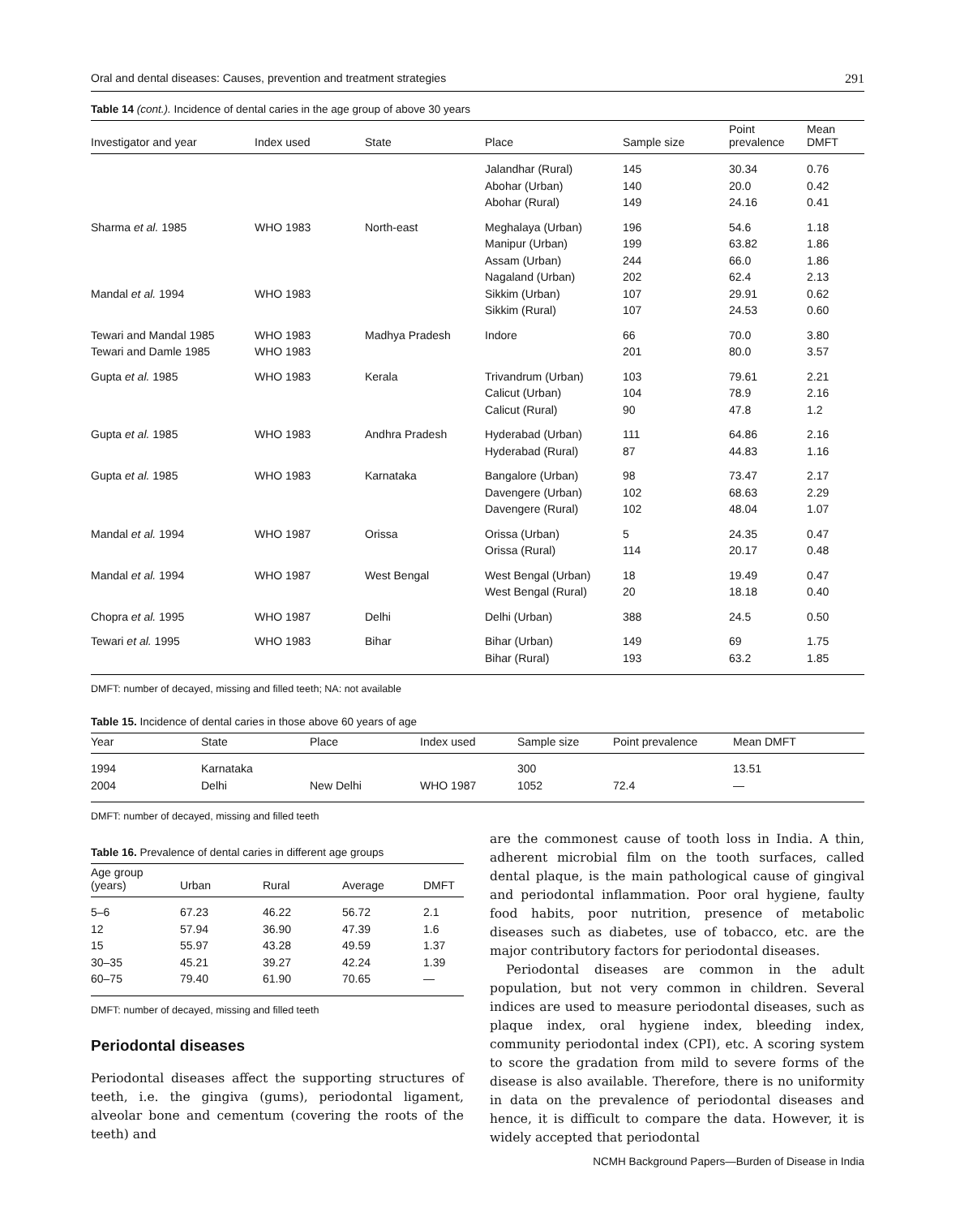Oral and dental diseases: Causes, prevention and treatment strategies 291
Table 14 (cont.). Incidence of dental caries in the age group of above 30 years
| Investigator and year | Index used | State | Place | Sample size | Point prevalence | Mean DMFT |
| --- | --- | --- | --- | --- | --- | --- |
| | | | Jalandhar (Rural) Abohar (Urban) Abohar (Rural) | 145 140 149 | 30.34 20.0 24.16 | 0.76 0.42 0.41 |
| Sharma et al. 1985 Mandal et al. 1994 | WHO 1983 WHO 1983 | North-east | Meghalaya (Urban) Manipur (Urban) Assam (Urban) Nagaland (Urban) Sikkim (Urban) Sikkim (Rural) | 196 199 244 202 107 107 | 54.6 63.82 66.0 62.4 29.91 24.53 | 1.18 1.86 1.86 2.13 0.62 0.60 |
| Tewari and Mandal 1985 Tewari and Damle 1985 | WHO 1983 WHO 1983 | Madhya Pradesh | Indore | 66 201 | 70.0 80.0 | 3.80 3.57 |
| Gupta et al. 1985 | WHO 1983 | Kerala | Trivandrum (Urban) Calicut (Urban) Calicut (Rural) | 103 104 90 | 79.61 78.9 47.8 | 2.21 2.16 1.2 |
| Gupta et al. 1985 | WHO 1983 | Andhra Pradesh | Hyderabad (Urban) Hyderabad (Rural) | 111 87 | 64.86 44.83 | 2.16 1.16 |
| Gupta et al. 1985 | WHO 1983 | Karnataka | Bangalore (Urban) Davengere (Urban) Davengere (Rural) | 98 102 102 | 73.47 68.63 48.04 | 2.17 2.29 1.07 |
| Mandal et al. 1994 | WHO 1987 | Orissa | Orissa (Urban) Orissa (Rural) | 5 114 | 24.35 20.17 | 0.47 0.48 |
| Mandal et al. 1994 | WHO 1987 | West Bengal | West Bengal (Urban) West Bengal (Rural) | 18 20 | 19.49 18.18 | 0.47 0.40 |
| Chopra et al. 1995 | WHO 1987 | Delhi | Delhi (Urban) | 388 | 24.5 | 0.50 |
| Tewari et al. 1995 | WHO 1983 | Bihar | Bihar (Urban) Bihar (Rural) | 149 193 | 69 63.2 | 1.75 1.85 |
DMFT: number of decayed, missing and filled teeth; NA: not available
Table 15. Incidence of dental caries in those above 60 years of age
| Year | State | Place | Index used | Sample size | Point prevalence | Mean DMFT |
| --- | --- | --- | --- | --- | --- | --- |
| 1994 2004 | Karnataka Delhi | New Delhi | WHO 1987 | 300 1052 | 72.4 | 13.51 — |
DMFT: number of decayed, missing and filled teeth
Table 16. Prevalence of dental caries in different age groups
| Age group (years) | Urban | Rural | Average | DMFT |
| --- | --- | --- | --- | --- |
| 5–6 12 15 30–35 60–75 | 67.23 57.94 55.97 45.21 79.40 | 46.22 36.90 43.28 39.27 61.90 | 56.72 47.39 49.59 42.24 70.65 | 2.1 1.6 1.37 1.39 — |
DMFT: number of decayed, missing and filled teeth
Periodontal diseases
Periodontal diseases affect the supporting structures of teeth, i.e. the gingiva (gums), periodontal ligament, alveolar bone and cementum (covering the roots of the teeth) and
are the commonest cause of tooth loss in India. A thin, adherent microbial film on the tooth surfaces, called dental plaque, is the main pathological cause of gingival and periodontal inflammation. Poor oral hygiene, faulty food habits, poor nutrition, presence of metabolic diseases such as diabetes, use of tobacco, etc. are the major contributory factors for periodontal diseases.
Periodontal diseases are common in the adult population, but not very common in children. Several indices are used to measure periodontal diseases, such as plaque index, oral hygiene index, bleeding index, community periodontal index (CPI), etc. A scoring system to score the gradation from mild to severe forms of the disease is also available. Therefore, there is no uniformity in data on the prevalence of periodontal diseases and hence, it is difficult to compare the data. However, it is widely accepted that periodontal
NCMH Background Papers—Burden of Disease in India